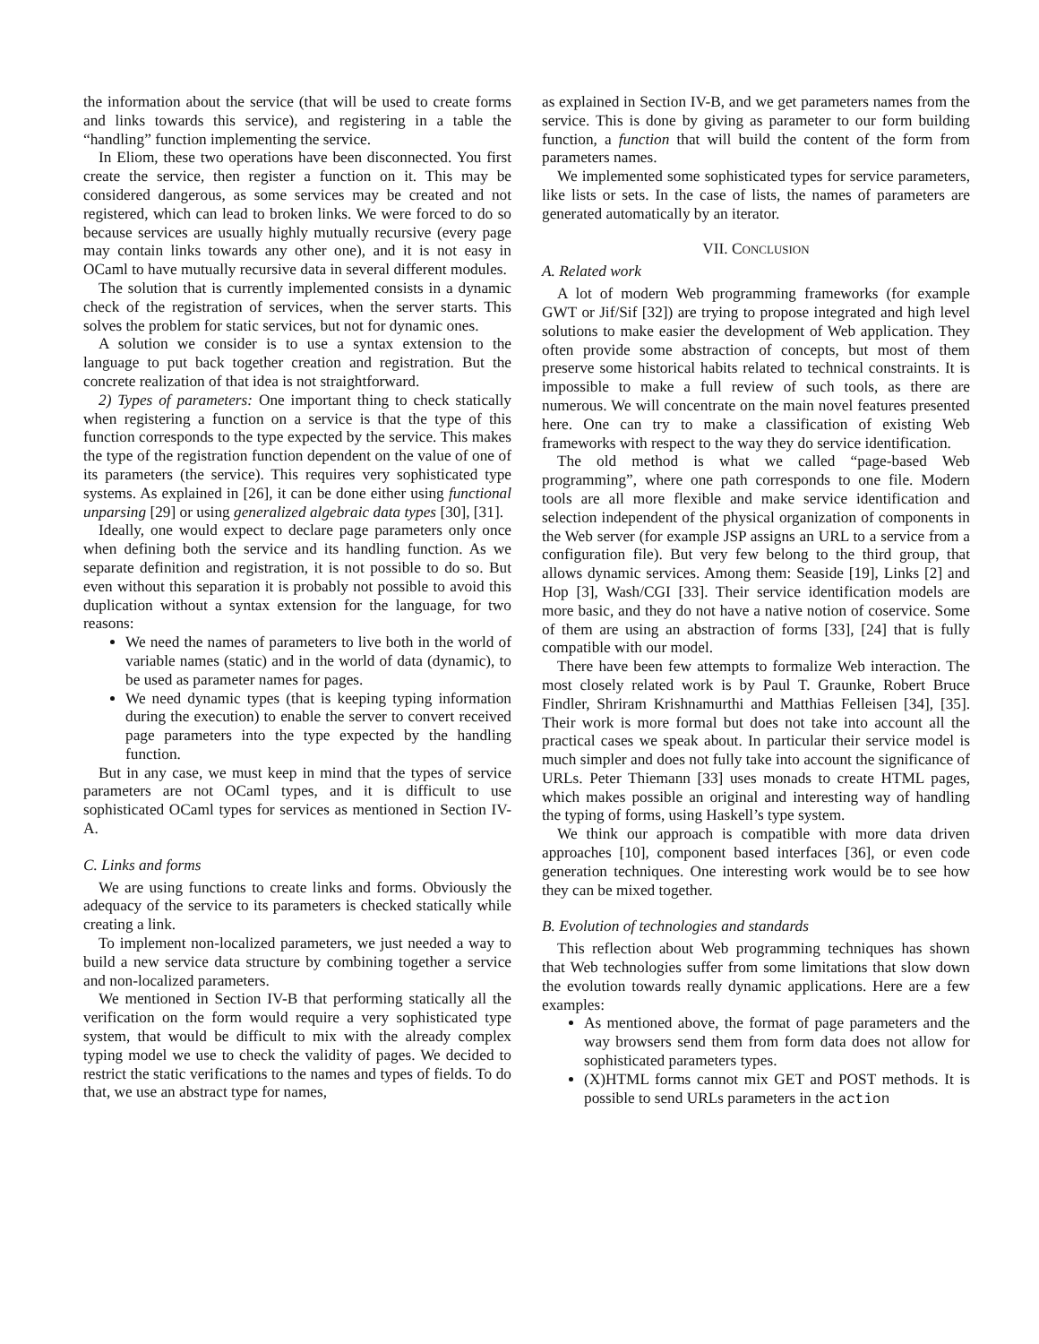the information about the service (that will be used to create forms and links towards this service), and registering in a table the “handling” function implementing the service.
In Eliom, these two operations have been disconnected. You first create the service, then register a function on it. This may be considered dangerous, as some services may be created and not registered, which can lead to broken links. We were forced to do so because services are usually highly mutually recursive (every page may contain links towards any other one), and it is not easy in OCaml to have mutually recursive data in several different modules.
The solution that is currently implemented consists in a dynamic check of the registration of services, when the server starts. This solves the problem for static services, but not for dynamic ones.
A solution we consider is to use a syntax extension to the language to put back together creation and registration. But the concrete realization of that idea is not straightforward.
2) Types of parameters: One important thing to check statically when registering a function on a service is that the type of this function corresponds to the type expected by the service. This makes the type of the registration function dependent on the value of one of its parameters (the service). This requires very sophisticated type systems. As explained in [26], it can be done either using functional unparsing [29] or using generalized algebraic data types [30], [31].
Ideally, one would expect to declare page parameters only once when defining both the service and its handling function. As we separate definition and registration, it is not possible to do so. But even without this separation it is probably not possible to avoid this duplication without a syntax extension for the language, for two reasons:
We need the names of parameters to live both in the world of variable names (static) and in the world of data (dynamic), to be used as parameter names for pages.
We need dynamic types (that is keeping typing information during the execution) to enable the server to convert received page parameters into the type expected by the handling function.
But in any case, we must keep in mind that the types of service parameters are not OCaml types, and it is difficult to use sophisticated OCaml types for services as mentioned in Section IV-A.
C. Links and forms
We are using functions to create links and forms. Obviously the adequacy of the service to its parameters is checked statically while creating a link.
To implement non-localized parameters, we just needed a way to build a new service data structure by combining together a service and non-localized parameters.
We mentioned in Section IV-B that performing statically all the verification on the form would require a very sophisticated type system, that would be difficult to mix with the already complex typing model we use to check the validity of pages. We decided to restrict the static verifications to the names and types of fields. To do that, we use an abstract type for names,
as explained in Section IV-B, and we get parameters names from the service. This is done by giving as parameter to our form building function, a function that will build the content of the form from parameters names.
We implemented some sophisticated types for service parameters, like lists or sets. In the case of lists, the names of parameters are generated automatically by an iterator.
VII. CONCLUSION
A. Related work
A lot of modern Web programming frameworks (for example GWT or Jif/Sif [32]) are trying to propose integrated and high level solutions to make easier the development of Web application. They often provide some abstraction of concepts, but most of them preserve some historical habits related to technical constraints. It is impossible to make a full review of such tools, as there are numerous. We will concentrate on the main novel features presented here. One can try to make a classification of existing Web frameworks with respect to the way they do service identification.
The old method is what we called “page-based Web programming”, where one path corresponds to one file. Modern tools are all more flexible and make service identification and selection independent of the physical organization of components in the Web server (for example JSP assigns an URL to a service from a configuration file). But very few belong to the third group, that allows dynamic services. Among them: Seaside [19], Links [2] and Hop [3], Wash/CGI [33]. Their service identification models are more basic, and they do not have a native notion of coservice. Some of them are using an abstraction of forms [33], [24] that is fully compatible with our model.
There have been few attempts to formalize Web interaction. The most closely related work is by Paul T. Graunke, Robert Bruce Findler, Shriram Krishnamurthi and Matthias Felleisen [34], [35]. Their work is more formal but does not take into account all the practical cases we speak about. In particular their service model is much simpler and does not fully take into account the significance of URLs. Peter Thiemann [33] uses monads to create HTML pages, which makes possible an original and interesting way of handling the typing of forms, using Haskell’s type system.
We think our approach is compatible with more data driven approaches [10], component based interfaces [36], or even code generation techniques. One interesting work would be to see how they can be mixed together.
B. Evolution of technologies and standards
This reflection about Web programming techniques has shown that Web technologies suffer from some limitations that slow down the evolution towards really dynamic applications. Here are a few examples:
As mentioned above, the format of page parameters and the way browsers send them from form data does not allow for sophisticated parameters types.
(X)HTML forms cannot mix GET and POST methods. It is possible to send URLs parameters in the action